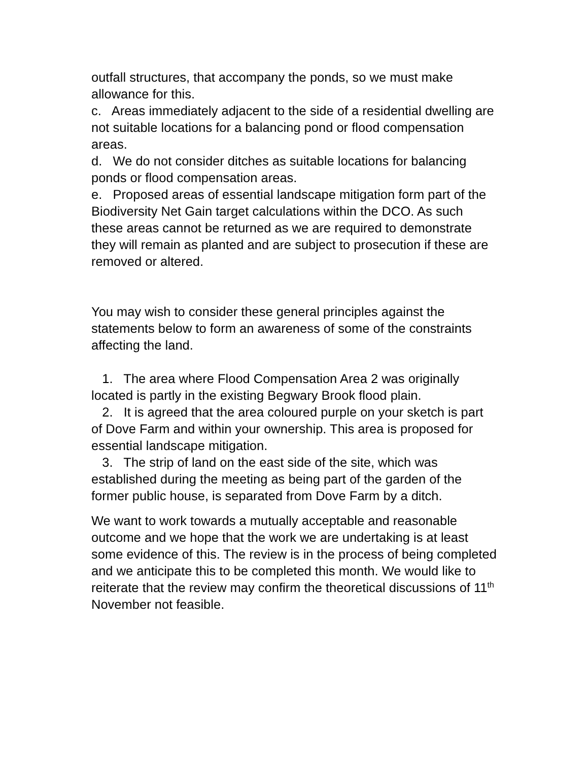outfall structures, that accompany the ponds, so we must make allowance for this.
c. Areas immediately adjacent to the side of a residential dwelling are not suitable locations for a balancing pond or flood compensation areas.
d. We do not consider ditches as suitable locations for balancing ponds or flood compensation areas.
e. Proposed areas of essential landscape mitigation form part of the Biodiversity Net Gain target calculations within the DCO. As such these areas cannot be returned as we are required to demonstrate they will remain as planted and are subject to prosecution if these are removed or altered.
You may wish to consider these general principles against the statements below to form an awareness of some of the constraints affecting the land.
1. The area where Flood Compensation Area 2 was originally located is partly in the existing Begwary Brook flood plain.
2. It is agreed that the area coloured purple on your sketch is part of Dove Farm and within your ownership. This area is proposed for essential landscape mitigation.
3. The strip of land on the east side of the site, which was established during the meeting as being part of the garden of the former public house, is separated from Dove Farm by a ditch.
We want to work towards a mutually acceptable and reasonable outcome and we hope that the work we are undertaking is at least some evidence of this. The review is in the process of being completed and we anticipate this to be completed this month. We would like to reiterate that the review may confirm the theoretical discussions of 11<sup>th</sup> November not feasible.